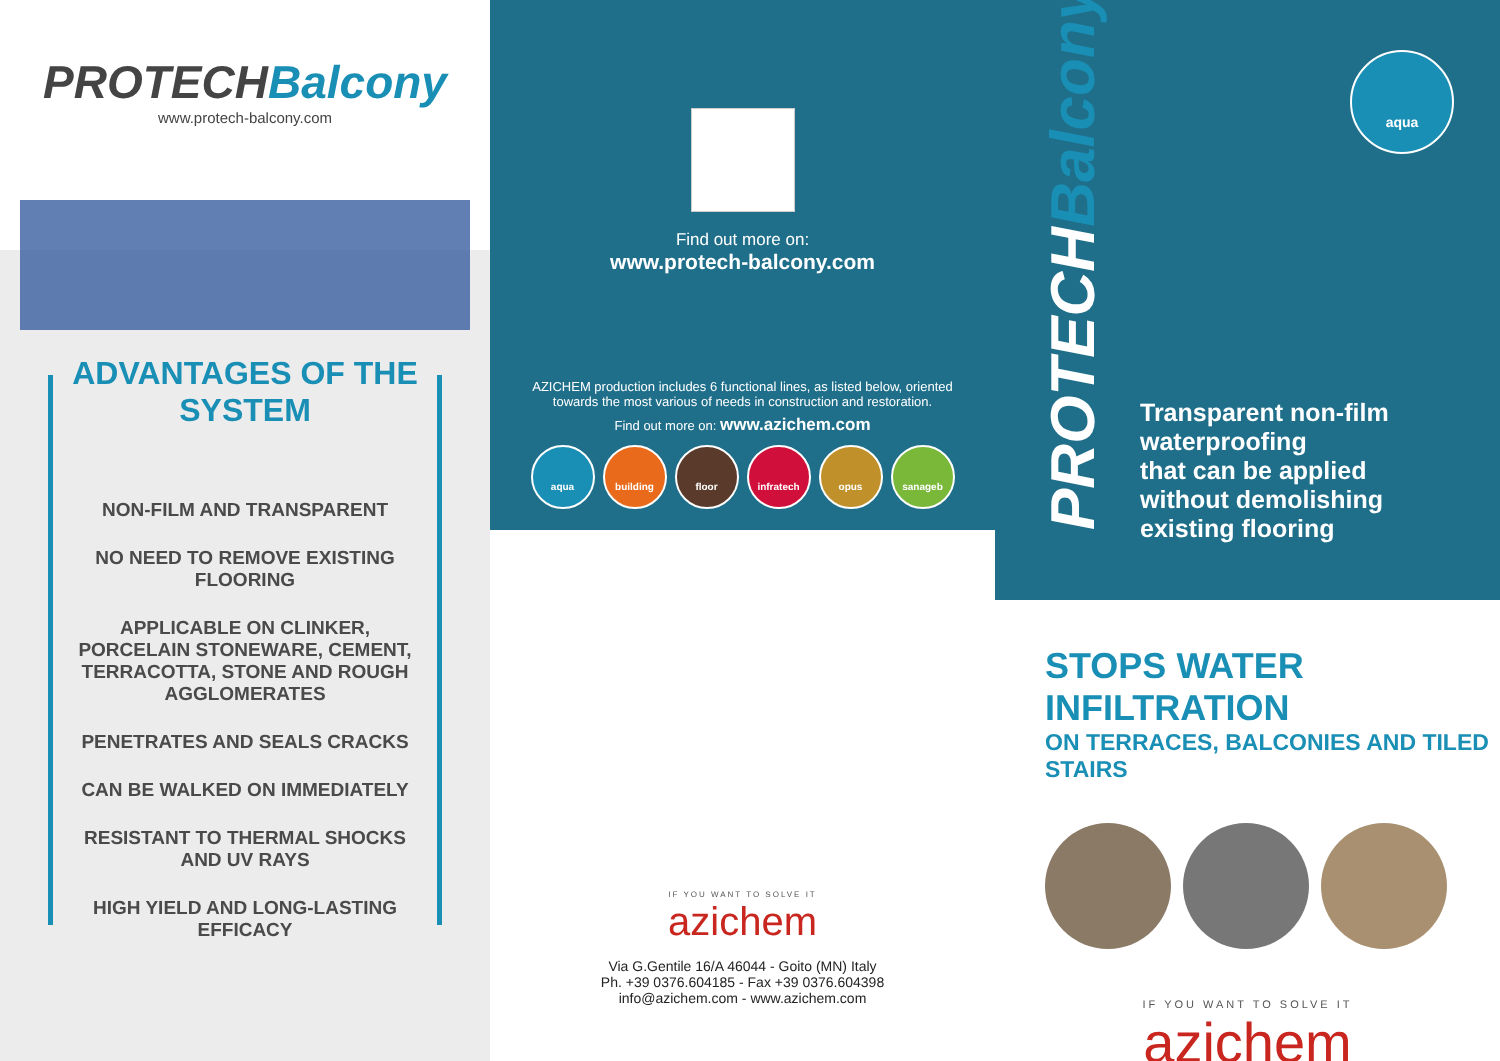PROTECH Balcony
www.protech-balcony.com
ADVANTAGES OF THE SYSTEM
NON-FILM AND TRANSPARENT
NO NEED TO REMOVE EXISTING FLOORING
APPLICABLE ON CLINKER, PORCELAIN STONEWARE, CEMENT, TERRACOTTA, STONE AND ROUGH AGGLOMERATES
PENETRATES AND SEALS CRACKS
CAN BE WALKED ON IMMEDIATELY
RESISTANT TO THERMAL SHOCKS AND UV RAYS
HIGH YIELD AND LONG-LASTING EFFICACY
Find out more on:
www.protech-balcony.com
AZICHEM production includes 6 functional lines, as listed below, oriented
towards the most various of needs in construction and restoration.
Find out more on: www.azichem.com
aqua building floor infratech opus sanageb
IF YOU WANT TO SOLVE IT
azichem
Via G.Gentile 16/A 46044 - Goito (MN) Italy
Ph. +39 0376.604185 - Fax +39 0376.604398
info@azichem.com - www.azichem.com
PROTECH Balcony
aqua
Transparent non-film
waterproofing
that can be applied
without demolishing
existing flooring
STOPS WATER INFILTRATION
ON TERRACES, BALCONIES AND TILED STAIRS
IF YOU WANT TO SOLVE IT
azichem